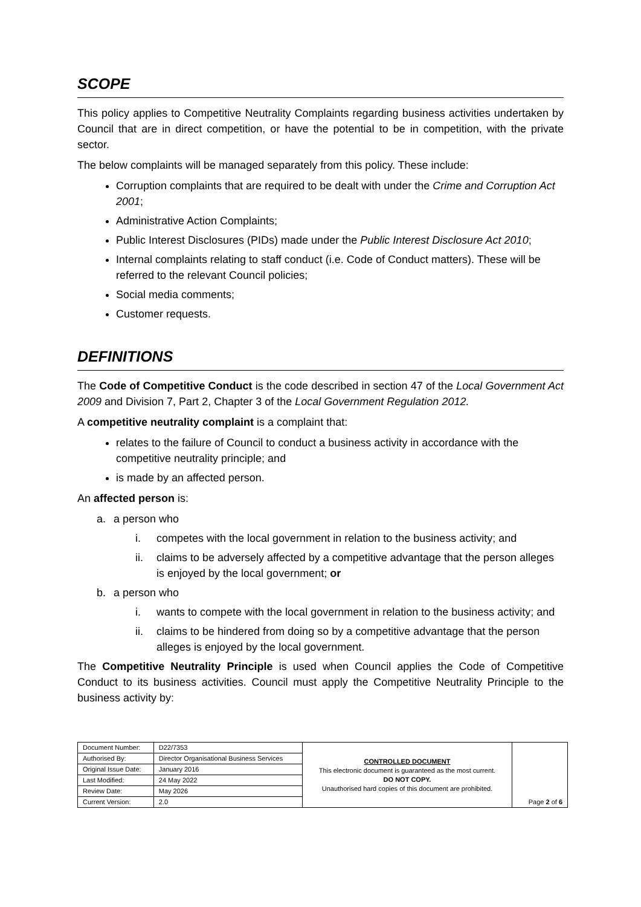SCOPE
This policy applies to Competitive Neutrality Complaints regarding business activities undertaken by Council that are in direct competition, or have the potential to be in competition, with the private sector.
The below complaints will be managed separately from this policy. These include:
Corruption complaints that are required to be dealt with under the Crime and Corruption Act 2001;
Administrative Action Complaints;
Public Interest Disclosures (PIDs) made under the Public Interest Disclosure Act 2010;
Internal complaints relating to staff conduct (i.e. Code of Conduct matters). These will be referred to the relevant Council policies;
Social media comments;
Customer requests.
DEFINITIONS
The Code of Competitive Conduct is the code described in section 47 of the Local Government Act 2009 and Division 7, Part 2, Chapter 3 of the Local Government Regulation 2012.
A competitive neutrality complaint is a complaint that:
relates to the failure of Council to conduct a business activity in accordance with the competitive neutrality principle; and
is made by an affected person.
An affected person is:
a. a person who
i. competes with the local government in relation to the business activity; and
ii. claims to be adversely affected by a competitive advantage that the person alleges is enjoyed by the local government; or
b. a person who
i. wants to compete with the local government in relation to the business activity; and
ii. claims to be hindered from doing so by a competitive advantage that the person alleges is enjoyed by the local government.
The Competitive Neutrality Principle is used when Council applies the Code of Competitive Conduct to its business activities. Council must apply the Competitive Neutrality Principle to the business activity by:
| Document Number: | D22/7353 | CONTROLLED DOCUMENT This electronic document is guaranteed as the most current. DO NOT COPY. Unauthorised hard copies of this document are prohibited. | Page 2 of 6 |
| Authorised By: | Director Organisational Business Services | | |
| Original Issue Date: | January 2016 | | |
| Last Modified: | 24 May 2022 | | |
| Review Date: | May 2026 | | |
| Current Version: | 2.0 | | |